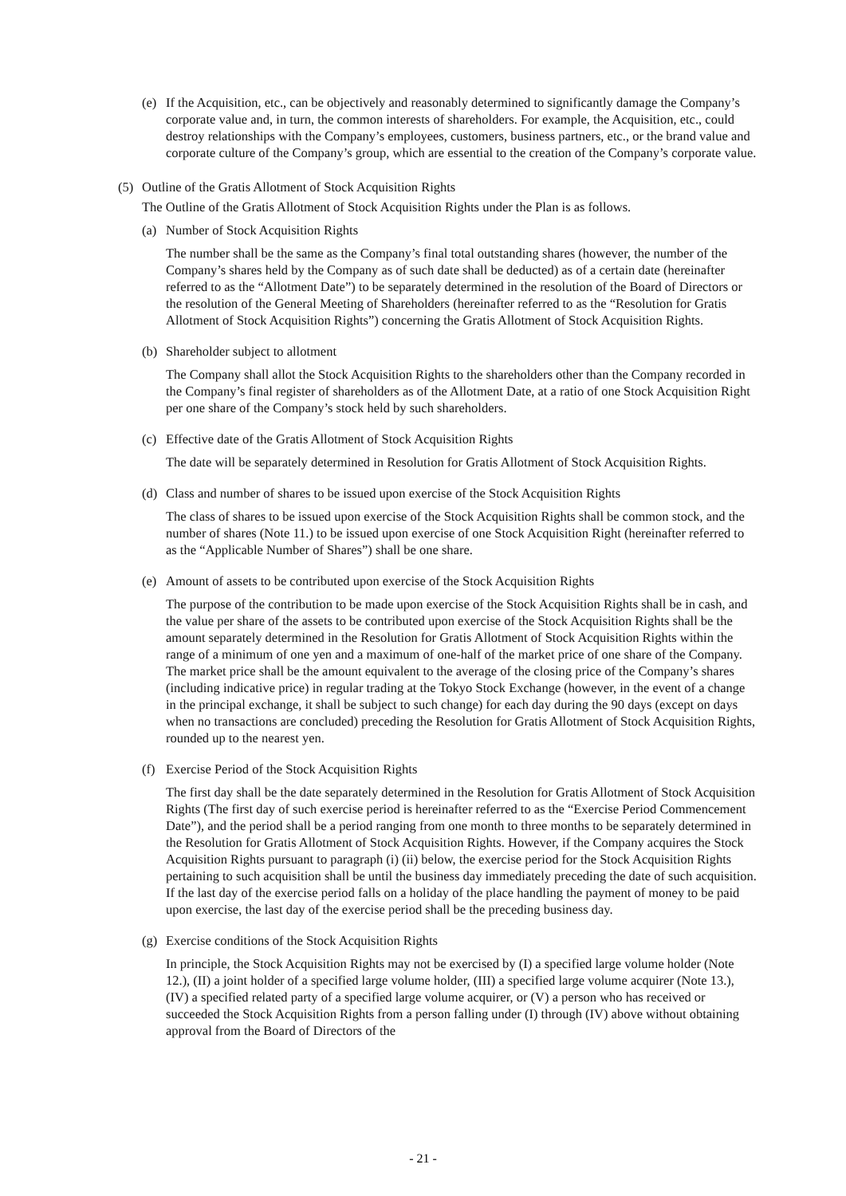(e) If the Acquisition, etc., can be objectively and reasonably determined to significantly damage the Company’s corporate value and, in turn, the common interests of shareholders. For example, the Acquisition, etc., could destroy relationships with the Company’s employees, customers, business partners, etc., or the brand value and corporate culture of the Company’s group, which are essential to the creation of the Company’s corporate value.
(5) Outline of the Gratis Allotment of Stock Acquisition Rights
The Outline of the Gratis Allotment of Stock Acquisition Rights under the Plan is as follows.
(a) Number of Stock Acquisition Rights
The number shall be the same as the Company’s final total outstanding shares (however, the number of the Company’s shares held by the Company as of such date shall be deducted) as of a certain date (hereinafter referred to as the “Allotment Date”) to be separately determined in the resolution of the Board of Directors or the resolution of the General Meeting of Shareholders (hereinafter referred to as the “Resolution for Gratis Allotment of Stock Acquisition Rights”) concerning the Gratis Allotment of Stock Acquisition Rights.
(b) Shareholder subject to allotment
The Company shall allot the Stock Acquisition Rights to the shareholders other than the Company recorded in the Company’s final register of shareholders as of the Allotment Date, at a ratio of one Stock Acquisition Right per one share of the Company’s stock held by such shareholders.
(c) Effective date of the Gratis Allotment of Stock Acquisition Rights
The date will be separately determined in Resolution for Gratis Allotment of Stock Acquisition Rights.
(d) Class and number of shares to be issued upon exercise of the Stock Acquisition Rights
The class of shares to be issued upon exercise of the Stock Acquisition Rights shall be common stock, and the number of shares (Note 11.) to be issued upon exercise of one Stock Acquisition Right (hereinafter referred to as the “Applicable Number of Shares”) shall be one share.
(e) Amount of assets to be contributed upon exercise of the Stock Acquisition Rights
The purpose of the contribution to be made upon exercise of the Stock Acquisition Rights shall be in cash, and the value per share of the assets to be contributed upon exercise of the Stock Acquisition Rights shall be the amount separately determined in the Resolution for Gratis Allotment of Stock Acquisition Rights within the range of a minimum of one yen and a maximum of one-half of the market price of one share of the Company. The market price shall be the amount equivalent to the average of the closing price of the Company’s shares (including indicative price) in regular trading at the Tokyo Stock Exchange (however, in the event of a change in the principal exchange, it shall be subject to such change) for each day during the 90 days (except on days when no transactions are concluded) preceding the Resolution for Gratis Allotment of Stock Acquisition Rights, rounded up to the nearest yen.
(f) Exercise Period of the Stock Acquisition Rights
The first day shall be the date separately determined in the Resolution for Gratis Allotment of Stock Acquisition Rights (The first day of such exercise period is hereinafter referred to as the “Exercise Period Commencement Date”), and the period shall be a period ranging from one month to three months to be separately determined in the Resolution for Gratis Allotment of Stock Acquisition Rights. However, if the Company acquires the Stock Acquisition Rights pursuant to paragraph (i) (ii) below, the exercise period for the Stock Acquisition Rights pertaining to such acquisition shall be until the business day immediately preceding the date of such acquisition. If the last day of the exercise period falls on a holiday of the place handling the payment of money to be paid upon exercise, the last day of the exercise period shall be the preceding business day.
(g) Exercise conditions of the Stock Acquisition Rights
In principle, the Stock Acquisition Rights may not be exercised by (I) a specified large volume holder (Note 12.), (II) a joint holder of a specified large volume holder, (III) a specified large volume acquirer (Note 13.), (IV) a specified related party of a specified large volume acquirer, or (V) a person who has received or succeeded the Stock Acquisition Rights from a person falling under (I) through (IV) above without obtaining approval from the Board of Directors of the
- 21 -